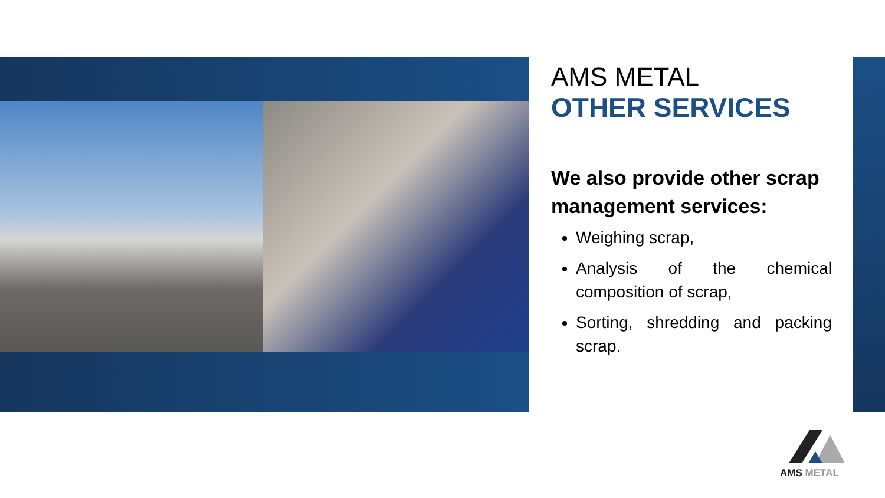AMS METAL
OTHER SERVICES
We also provide other scrap management services:
Weighing scrap,
Analysis of the chemical composition of scrap,
Sorting, shredding and packing scrap.
AMS METAL